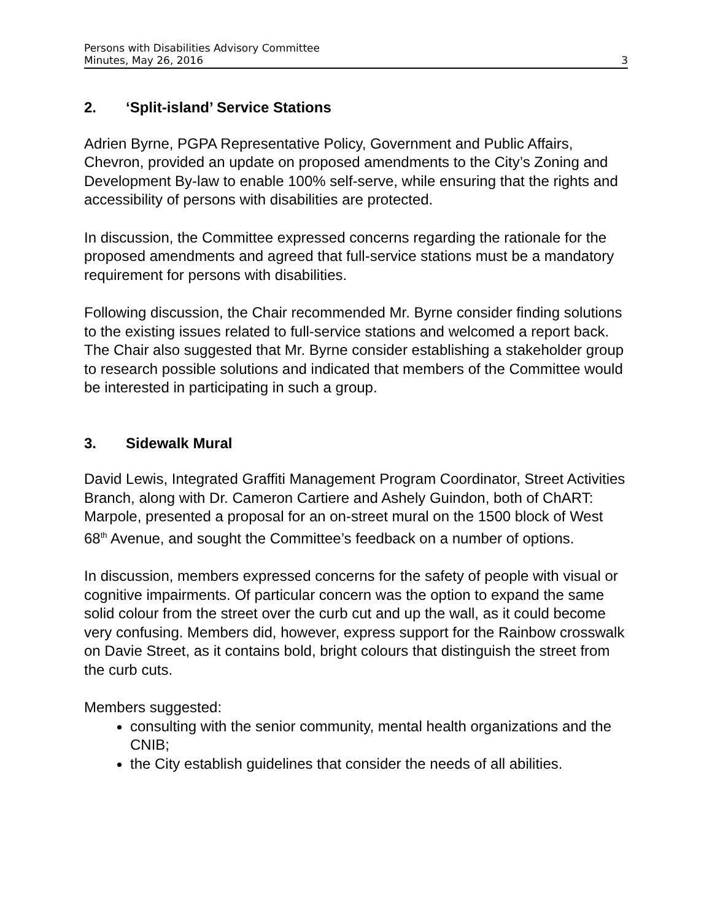Persons with Disabilities Advisory Committee
Minutes, May 26, 2016 3
2. ‘Split-island’ Service Stations
Adrien Byrne, PGPA Representative Policy, Government and Public Affairs, Chevron, provided an update on proposed amendments to the City’s Zoning and Development By-law to enable 100% self-serve, while ensuring that the rights and accessibility of persons with disabilities are protected.
In discussion, the Committee expressed concerns regarding the rationale for the proposed amendments and agreed that full-service stations must be a mandatory requirement for persons with disabilities.
Following discussion, the Chair recommended Mr. Byrne consider finding solutions to the existing issues related to full-service stations and welcomed a report back. The Chair also suggested that Mr. Byrne consider establishing a stakeholder group to research possible solutions and indicated that members of the Committee would be interested in participating in such a group.
3. Sidewalk Mural
David Lewis, Integrated Graffiti Management Program Coordinator, Street Activities Branch, along with Dr. Cameron Cartiere and Ashely Guindon, both of ChART: Marpole, presented a proposal for an on-street mural on the 1500 block of West 68<sup>th</sup> Avenue, and sought the Committee’s feedback on a number of options.
In discussion, members expressed concerns for the safety of people with visual or cognitive impairments. Of particular concern was the option to expand the same solid colour from the street over the curb cut and up the wall, as it could become very confusing. Members did, however, express support for the Rainbow crosswalk on Davie Street, as it contains bold, bright colours that distinguish the street from the curb cuts.
Members suggested:
consulting with the senior community, mental health organizations and the CNIB;
the City establish guidelines that consider the needs of all abilities.